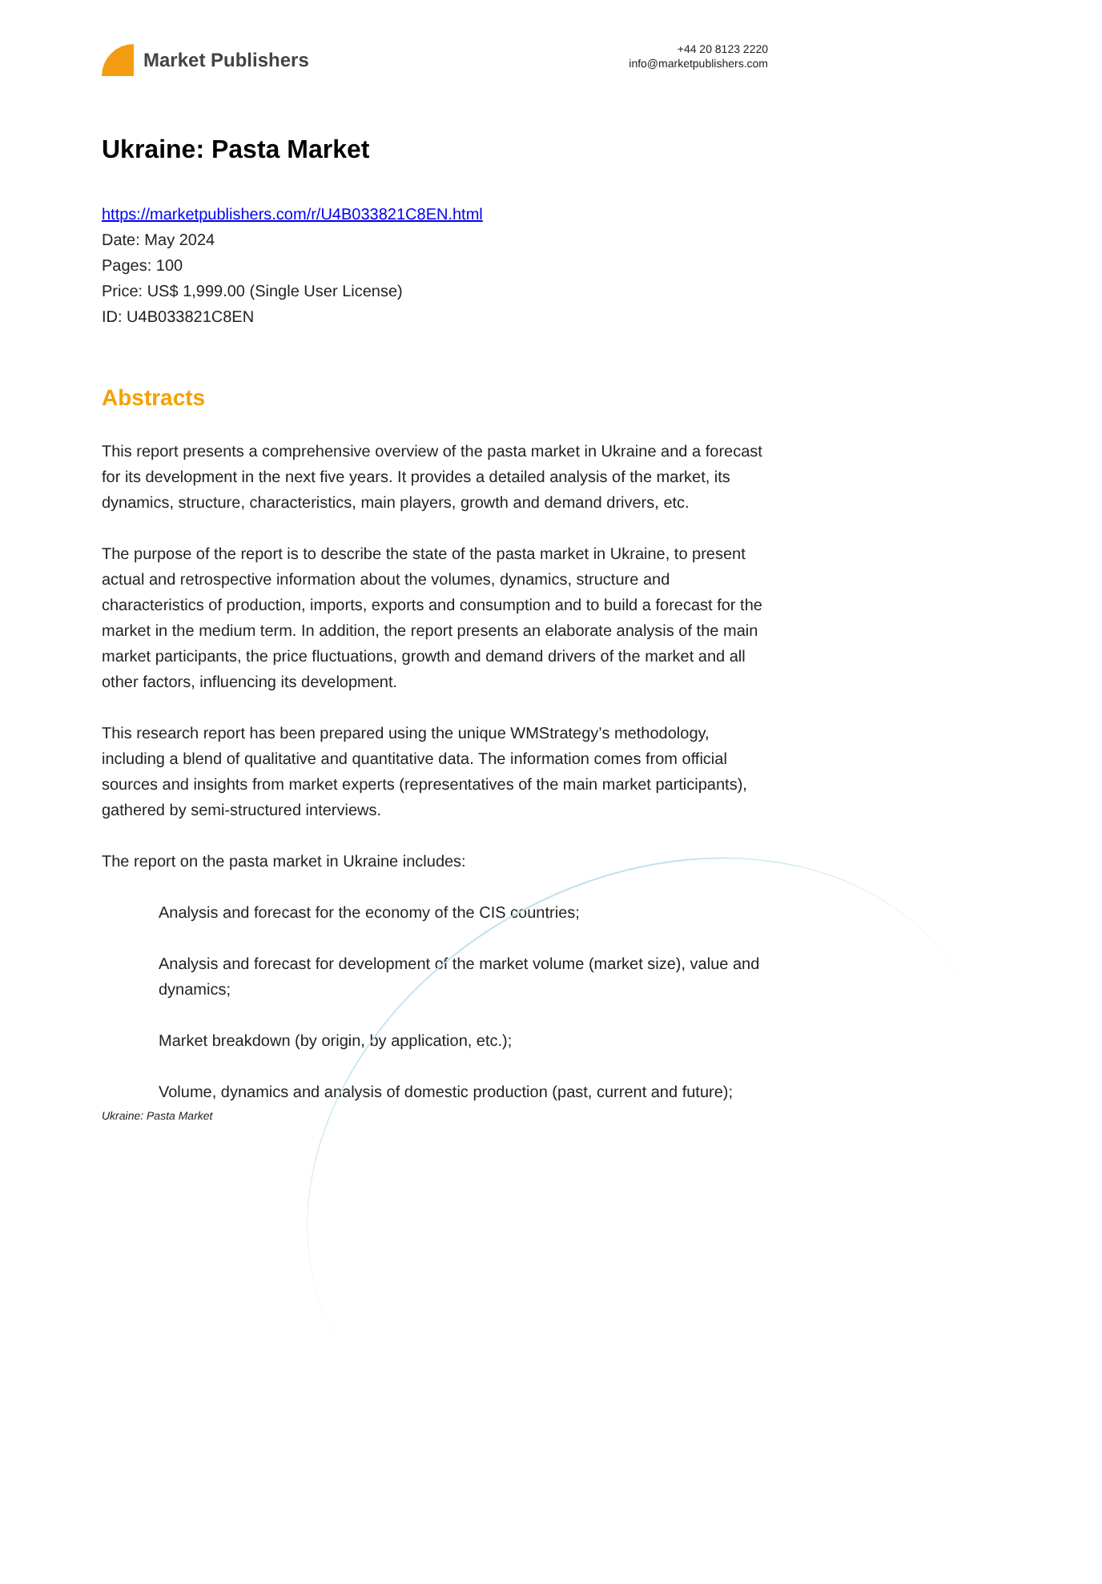Market Publishers
+44 20 8123 2220
info@marketpublishers.com
Ukraine: Pasta Market
https://marketpublishers.com/r/U4B033821C8EN.html
Date: May 2024
Pages: 100
Price: US$ 1,999.00 (Single User License)
ID: U4B033821C8EN
Abstracts
This report presents a comprehensive overview of the pasta market in Ukraine and a forecast for its development in the next five years. It provides a detailed analysis of the market, its dynamics, structure, characteristics, main players, growth and demand drivers, etc.
The purpose of the report is to describe the state of the pasta market in Ukraine, to present actual and retrospective information about the volumes, dynamics, structure and characteristics of production, imports, exports and consumption and to build a forecast for the market in the medium term. In addition, the report presents an elaborate analysis of the main market participants, the price fluctuations, growth and demand drivers of the market and all other factors, influencing its development.
This research report has been prepared using the unique WMStrategy’s methodology, including a blend of qualitative and quantitative data. The information comes from official sources and insights from market experts (representatives of the main market participants), gathered by semi-structured interviews.
The report on the pasta market in Ukraine includes:
Analysis and forecast for the economy of the CIS countries;
Analysis and forecast for development of the market volume (market size), value and dynamics;
Market breakdown (by origin, by application, etc.);
Volume, dynamics and analysis of domestic production (past, current and future);
Ukraine: Pasta Market